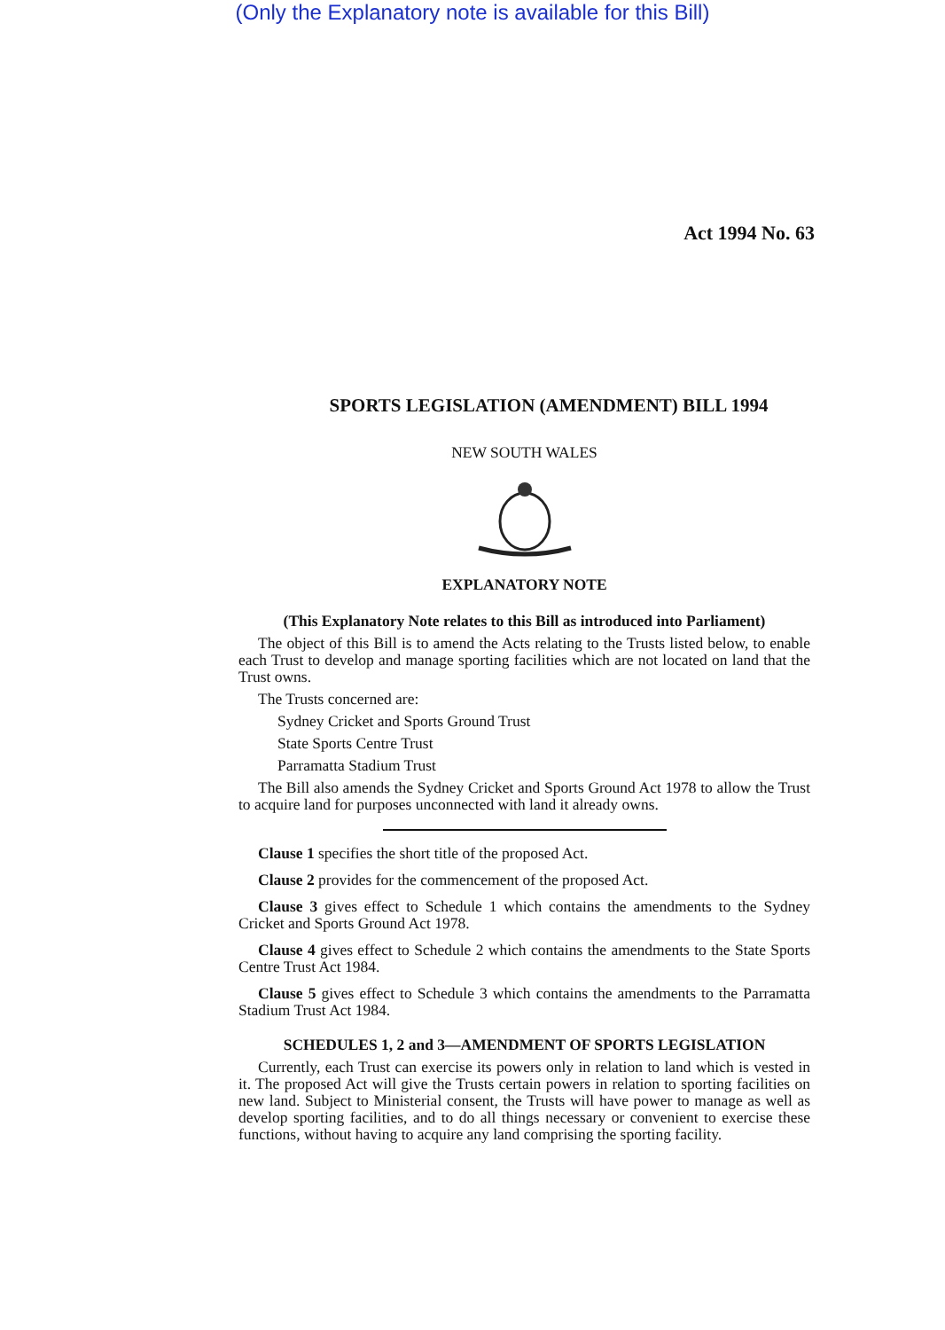(Only the Explanatory note is available for this Bill)
Act 1994 No. 63
SPORTS LEGISLATION (AMENDMENT) BILL 1994
NEW SOUTH WALES
EXPLANATORY NOTE
(This Explanatory Note relates to this Bill as introduced into Parliament)
The object of this Bill is to amend the Acts relating to the Trusts listed below, to enable each Trust to develop and manage sporting facilities which are not located on land that the Trust owns.
The Trusts concerned are:
Sydney Cricket and Sports Ground Trust
State Sports Centre Trust
Parramatta Stadium Trust
The Bill also amends the Sydney Cricket and Sports Ground Act 1978 to allow the Trust to acquire land for purposes unconnected with land it already owns.
Clause 1 specifies the short title of the proposed Act.
Clause 2 provides for the commencement of the proposed Act.
Clause 3 gives effect to Schedule 1 which contains the amendments to the Sydney Cricket and Sports Ground Act 1978.
Clause 4 gives effect to Schedule 2 which contains the amendments to the State Sports Centre Trust Act 1984.
Clause 5 gives effect to Schedule 3 which contains the amendments to the Parramatta Stadium Trust Act 1984.
SCHEDULES 1, 2 and 3—AMENDMENT OF SPORTS LEGISLATION
Currently, each Trust can exercise its powers only in relation to land which is vested in it. The proposed Act will give the Trusts certain powers in relation to sporting facilities on new land. Subject to Ministerial consent, the Trusts will have power to manage as well as develop sporting facilities, and to do all things necessary or convenient to exercise these functions, without having to acquire any land comprising the sporting facility.